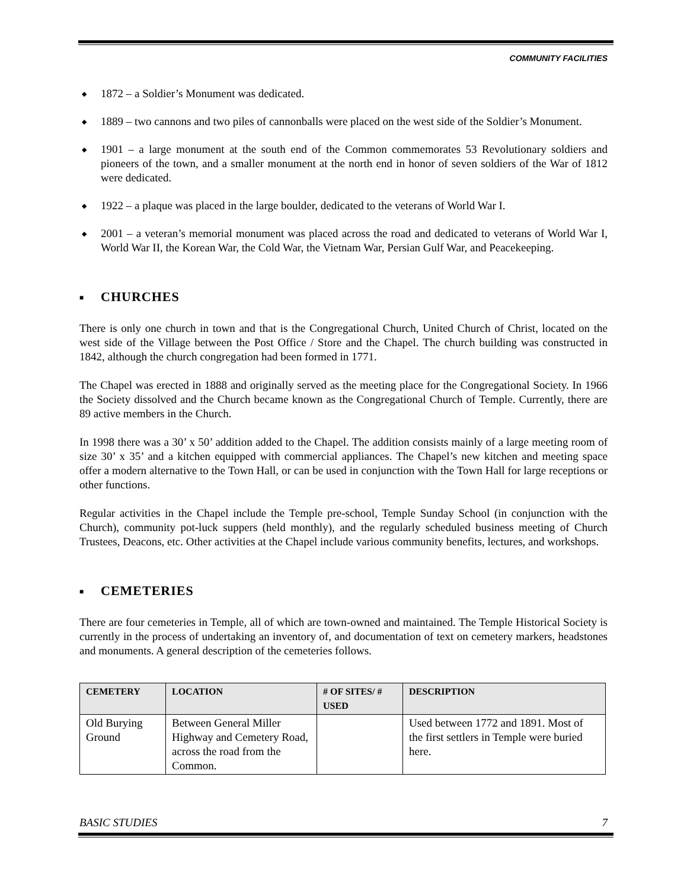COMMUNITY FACILITIES
◆ 1872 – a Soldier’s Monument was dedicated.
◆ 1889 – two cannons and two piles of cannonballs were placed on the west side of the Soldier’s Monument.
◆ 1901 – a large monument at the south end of the Common commemorates 53 Revolutionary soldiers and pioneers of the town, and a smaller monument at the north end in honor of seven soldiers of the War of 1812 were dedicated.
◆ 1922 – a plaque was placed in the large boulder, dedicated to the veterans of World War I.
◆ 2001 – a veteran’s memorial monument was placed across the road and dedicated to veterans of World War I, World War II, the Korean War, the Cold War, the Vietnam War, Persian Gulf War, and Peacekeeping.
■ CHURCHES
There is only one church in town and that is the Congregational Church, United Church of Christ, located on the west side of the Village between the Post Office / Store and the Chapel. The church building was constructed in 1842, although the church congregation had been formed in 1771.
The Chapel was erected in 1888 and originally served as the meeting place for the Congregational Society. In 1966 the Society dissolved and the Church became known as the Congregational Church of Temple. Currently, there are 89 active members in the Church.
In 1998 there was a 30’ x 50’ addition added to the Chapel. The addition consists mainly of a large meeting room of size 30’ x 35’ and a kitchen equipped with commercial appliances. The Chapel’s new kitchen and meeting space offer a modern alternative to the Town Hall, or can be used in conjunction with the Town Hall for large receptions or other functions.
Regular activities in the Chapel include the Temple pre-school, Temple Sunday School (in conjunction with the Church), community pot-luck suppers (held monthly), and the regularly scheduled business meeting of Church Trustees, Deacons, etc. Other activities at the Chapel include various community benefits, lectures, and workshops.
■ CEMETERIES
There are four cemeteries in Temple, all of which are town-owned and maintained. The Temple Historical Society is currently in the process of undertaking an inventory of, and documentation of text on cemetery markers, headstones and monuments. A general description of the cemeteries follows.
| CEMETERY | LOCATION | # OF SITES/ # USED | DESCRIPTION |
| --- | --- | --- | --- |
| Old Burying Ground | Between General Miller Highway and Cemetery Road, across the road from the Common. | | Used between 1772 and 1891. Most of the first settlers in Temple were buried here. |
BASIC STUDIES 7